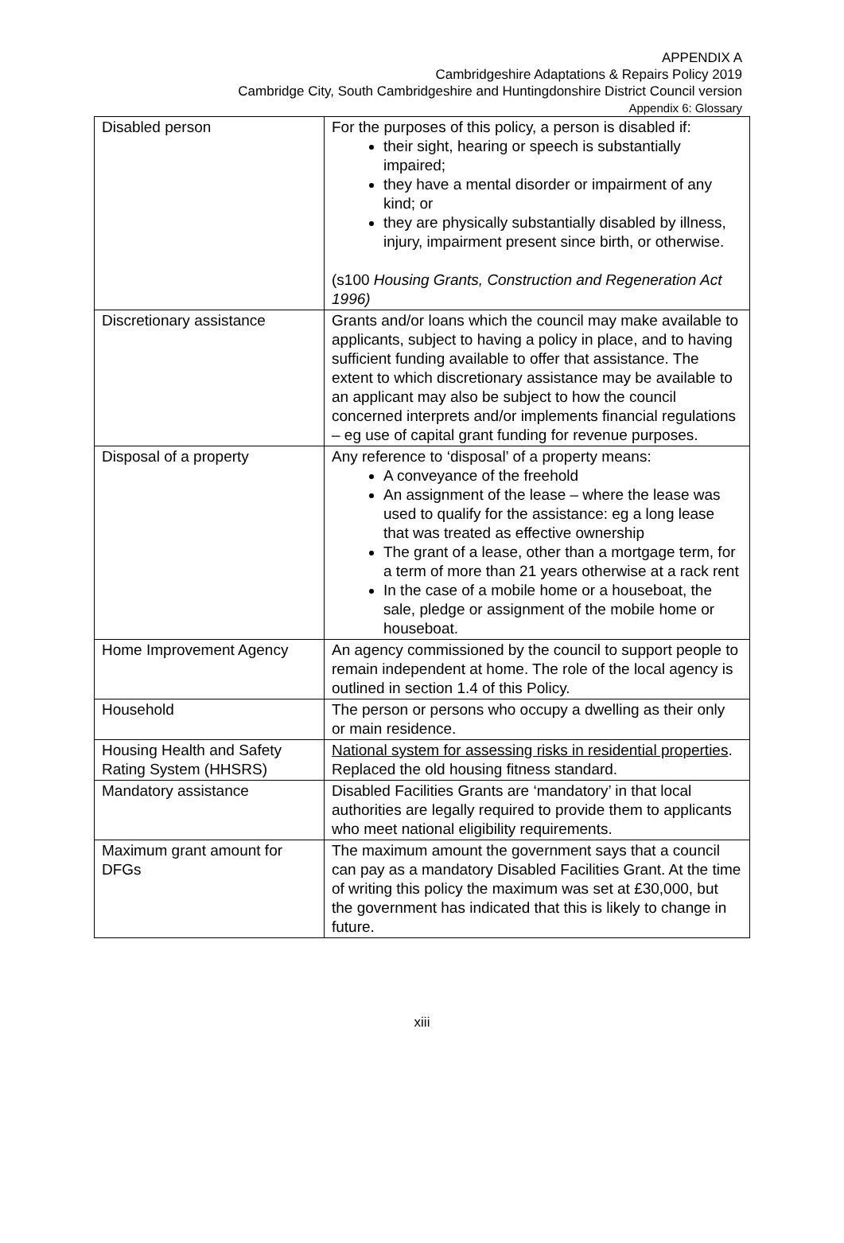APPENDIX A
Cambridgeshire Adaptations & Repairs Policy 2019
Cambridge City, South Cambridgeshire and Huntingdonshire District Council version
Appendix 6: Glossary
| Disabled person | For the purposes of this policy, a person is disabled if: their sight, hearing or speech is substantially impaired; they have a mental disorder or impairment of any kind; or they are physically substantially disabled by illness, injury, impairment present since birth, or otherwise. (s100 Housing Grants, Construction and Regeneration Act 1996) |
| Discretionary assistance | Grants and/or loans which the council may make available to applicants, subject to having a policy in place, and to having sufficient funding available to offer that assistance. The extent to which discretionary assistance may be available to an applicant may also be subject to how the council concerned interprets and/or implements financial regulations – eg use of capital grant funding for revenue purposes. |
| Disposal of a property | Any reference to ‘disposal’ of a property means: A conveyance of the freehold An assignment of the lease – where the lease was used to qualify for the assistance: eg a long lease that was treated as effective ownership The grant of a lease, other than a mortgage term, for a term of more than 21 years otherwise at a rack rent In the case of a mobile home or a houseboat, the sale, pledge or assignment of the mobile home or houseboat. |
| Home Improvement Agency | An agency commissioned by the council to support people to remain independent at home. The role of the local agency is outlined in section 1.4 of this Policy. |
| Household | The person or persons who occupy a dwelling as their only or main residence. |
| Housing Health and Safety Rating System (HHSRS) | National system for assessing risks in residential properties . Replaced the old housing fitness standard. |
| Mandatory assistance | Disabled Facilities Grants are ‘mandatory’ in that local authorities are legally required to provide them to applicants who meet national eligibility requirements. |
| Maximum grant amount for DFGs | The maximum amount the government says that a council can pay as a mandatory Disabled Facilities Grant. At the time of writing this policy the maximum was set at £30,000, but the government has indicated that this is likely to change in future. |
xiii